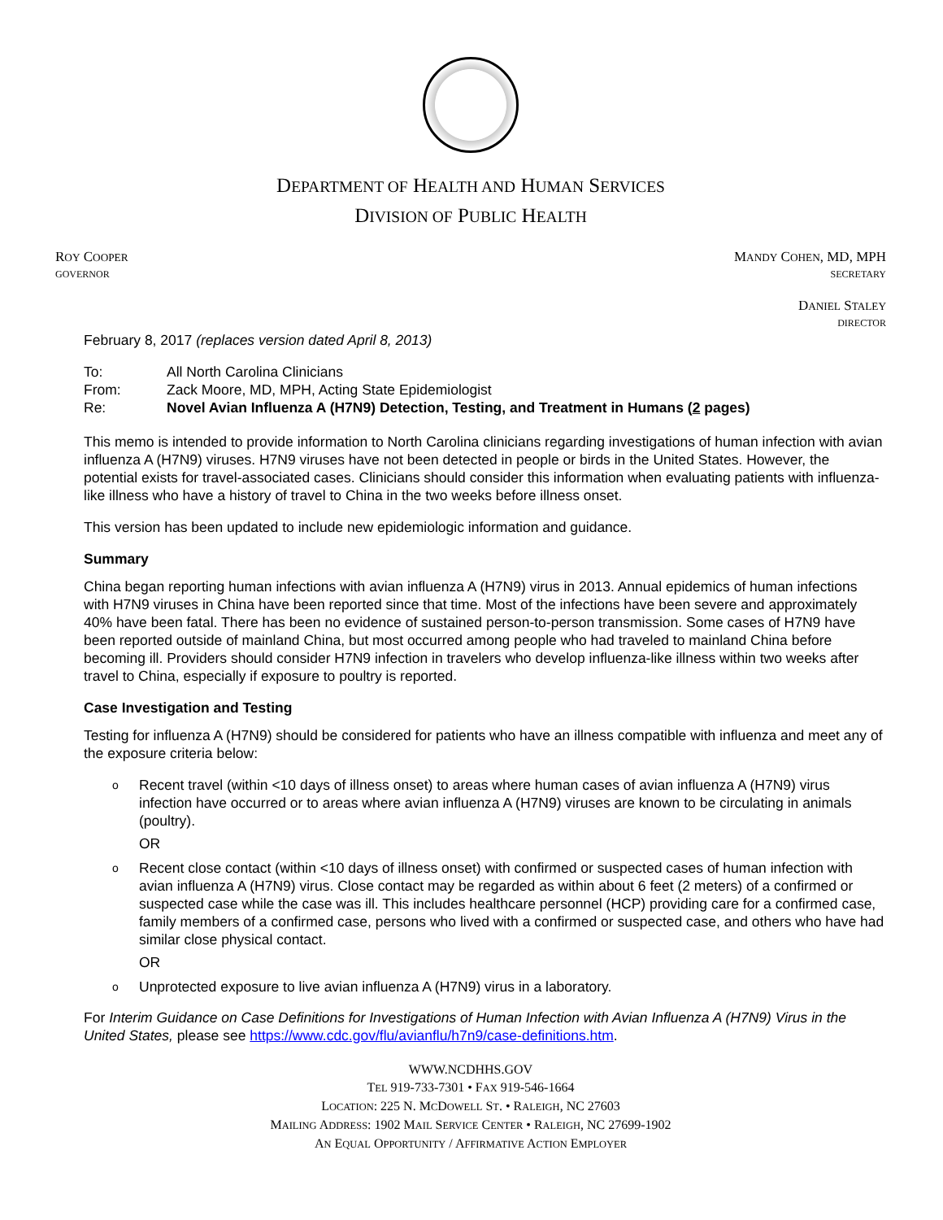DEPARTMENT OF HEALTH AND HUMAN SERVICES
DIVISION OF PUBLIC HEALTH
ROY COOPER
GOVERNOR
MANDY COHEN, MD, MPH
SECRETARY
DANIEL STALEY
DIRECTOR
February 8, 2017 (replaces version dated April 8, 2013)
| To: | All North Carolina Clinicians |
| From: | Zack Moore, MD, MPH, Acting State Epidemiologist |
| Re: | Novel Avian Influenza A (H7N9) Detection, Testing, and Treatment in Humans ( 2 pages) |
This memo is intended to provide information to North Carolina clinicians regarding investigations of human infection with avian influenza A (H7N9) viruses. H7N9 viruses have not been detected in people or birds in the United States. However, the potential exists for travel-associated cases. Clinicians should consider this information when evaluating patients with influenza-like illness who have a history of travel to China in the two weeks before illness onset.
This version has been updated to include new epidemiologic information and guidance.
Summary
China began reporting human infections with avian influenza A (H7N9) virus in 2013. Annual epidemics of human infections with H7N9 viruses in China have been reported since that time. Most of the infections have been severe and approximately 40% have been fatal. There has been no evidence of sustained person-to-person transmission. Some cases of H7N9 have been reported outside of mainland China, but most occurred among people who had traveled to mainland China before becoming ill. Providers should consider H7N9 infection in travelers who develop influenza-like illness within two weeks after travel to China, especially if exposure to poultry is reported.
Case Investigation and Testing
Testing for influenza A (H7N9) should be considered for patients who have an illness compatible with influenza and meet any of the exposure criteria below:
o
Recent travel (within <10 days of illness onset) to areas where human cases of avian influenza A (H7N9) virus infection have occurred or to areas where avian influenza A (H7N9) viruses are known to be circulating in animals (poultry).
OR
o
Recent close contact (within <10 days of illness onset) with confirmed or suspected cases of human infection with avian influenza A (H7N9) virus. Close contact may be regarded as within about 6 feet (2 meters) of a confirmed or suspected case while the case was ill. This includes healthcare personnel (HCP) providing care for a confirmed case, family members of a confirmed case, persons who lived with a confirmed or suspected case, and others who have had similar close physical contact.
OR
o
Unprotected exposure to live avian influenza A (H7N9) virus in a laboratory.
For Interim Guidance on Case Definitions for Investigations of Human Infection with Avian Influenza A (H7N9) Virus in the United States, please see https://www.cdc.gov/flu/avianflu/h7n9/case-definitions.htm.
WWW.NCDHHS.GOV
TEL 919-733-7301 • FAX 919-546-1664
LOCATION: 225 N. MCDOWELL ST. • RALEIGH, NC 27603
MAILING ADDRESS: 1902 MAIL SERVICE CENTER • RALEIGH, NC 27699-1902
AN EQUAL OPPORTUNITY / AFFIRMATIVE ACTION EMPLOYER